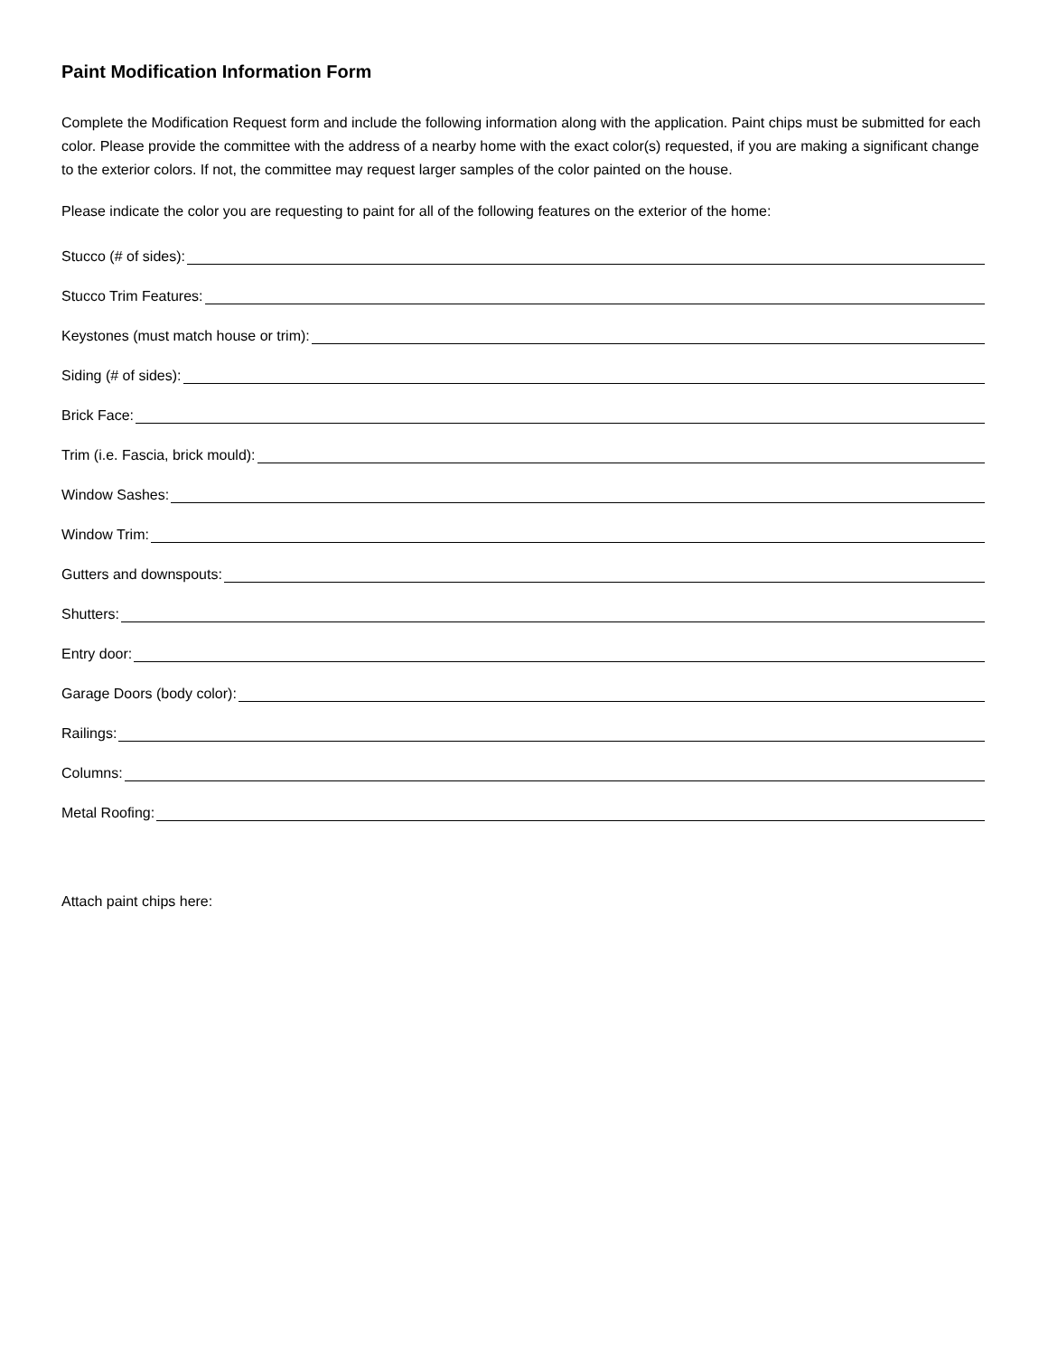Paint Modification Information Form
Complete the Modification Request form and include the following information along with the application. Paint chips must be submitted for each color. Please provide the committee with the address of a nearby home with the exact color(s) requested, if you are making a significant change to the exterior colors. If not, the committee may request larger samples of the color painted on the house.
Please indicate the color you are requesting to paint for all of the following features on the exterior of the home:
Stucco (# of sides):
Stucco Trim Features:
Keystones (must match house or trim):
Siding (# of sides):
Brick Face:
Trim (i.e. Fascia, brick mould):
Window Sashes:
Window Trim:
Gutters and downspouts:
Shutters:
Entry door:
Garage Doors (body color):
Railings:
Columns:
Metal Roofing:
Attach paint chips here: